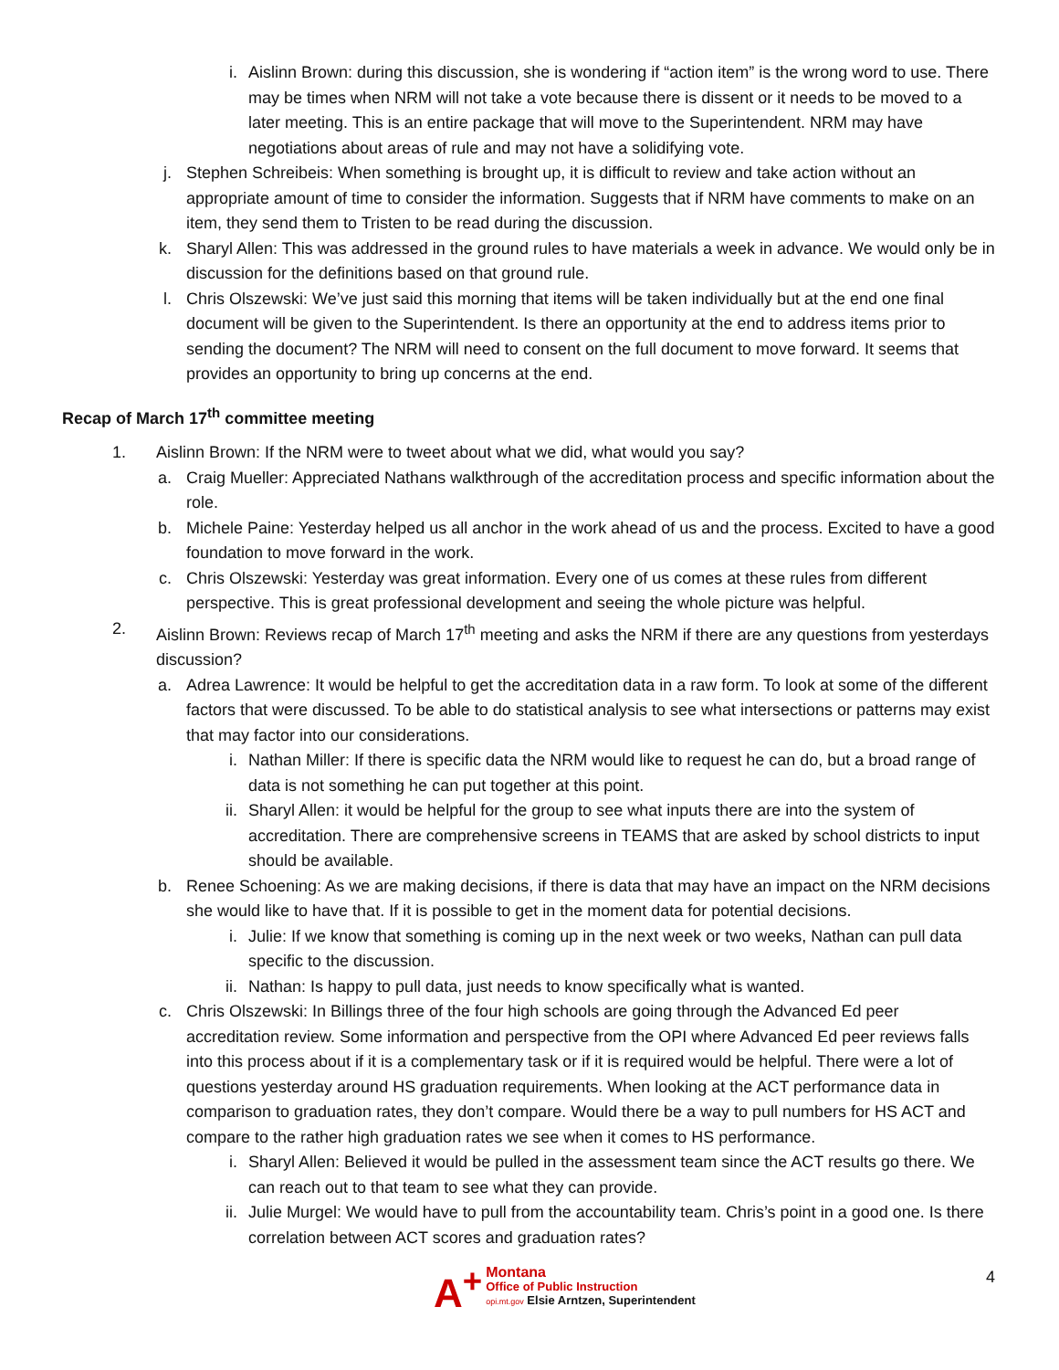i. Aislinn Brown: during this discussion, she is wondering if “action item” is the wrong word to use. There may be times when NRM will not take a vote because there is dissent or it needs to be moved to a later meeting. This is an entire package that will move to the Superintendent. NRM may have negotiations about areas of rule and may not have a solidifying vote.
j. Stephen Schreibeis: When something is brought up, it is difficult to review and take action without an appropriate amount of time to consider the information. Suggests that if NRM have comments to make on an item, they send them to Tristen to be read during the discussion.
k. Sharyl Allen: This was addressed in the ground rules to have materials a week in advance. We would only be in discussion for the definitions based on that ground rule.
l. Chris Olszewski: We’ve just said this morning that items will be taken individually but at the end one final document will be given to the Superintendent. Is there an opportunity at the end to address items prior to sending the document? The NRM will need to consent on the full document to move forward. It seems that provides an opportunity to bring up concerns at the end.
Recap of March 17<sup>th</sup> committee meeting
1. Aislinn Brown: If the NRM were to tweet about what we did, what would you say?
a. Craig Mueller: Appreciated Nathans walkthrough of the accreditation process and specific information about the role.
b. Michele Paine: Yesterday helped us all anchor in the work ahead of us and the process. Excited to have a good foundation to move forward in the work.
c. Chris Olszewski: Yesterday was great information. Every one of us comes at these rules from different perspective. This is great professional development and seeing the whole picture was helpful.
2. Aislinn Brown: Reviews recap of March 17<sup>th</sup> meeting and asks the NRM if there are any questions from yesterdays discussion?
a. Adrea Lawrence: It would be helpful to get the accreditation data in a raw form. To look at some of the different factors that were discussed. To be able to do statistical analysis to see what intersections or patterns may exist that may factor into our considerations.
i. Nathan Miller: If there is specific data the NRM would like to request he can do, but a broad range of data is not something he can put together at this point.
ii. Sharyl Allen: it would be helpful for the group to see what inputs there are into the system of accreditation. There are comprehensive screens in TEAMS that are asked by school districts to input should be available.
b. Renee Schoening: As we are making decisions, if there is data that may have an impact on the NRM decisions she would like to have that. If it is possible to get in the moment data for potential decisions.
i. Julie: If we know that something is coming up in the next week or two weeks, Nathan can pull data specific to the discussion.
ii. Nathan: Is happy to pull data, just needs to know specifically what is wanted.
c. Chris Olszewski: In Billings three of the four high schools are going through the Advanced Ed peer accreditation review. Some information and perspective from the OPI where Advanced Ed peer reviews falls into this process about if it is a complementary task or if it is required would be helpful. There were a lot of questions yesterday around HS graduation requirements. When looking at the ACT performance data in comparison to graduation rates, they don’t compare. Would there be a way to pull numbers for HS ACT and compare to the rather high graduation rates we see when it comes to HS performance.
i. Sharyl Allen: Believed it would be pulled in the assessment team since the ACT results go there. We can reach out to that team to see what they can provide.
ii. Julie Murgel: We would have to pull from the accountability team. Chris’s point in a good one. Is there correlation between ACT scores and graduation rates?
4
A<sup>+</sup>
Montana
Office of Public Instruction
opi.mt.gov Elsie Arntzen, Superintendent